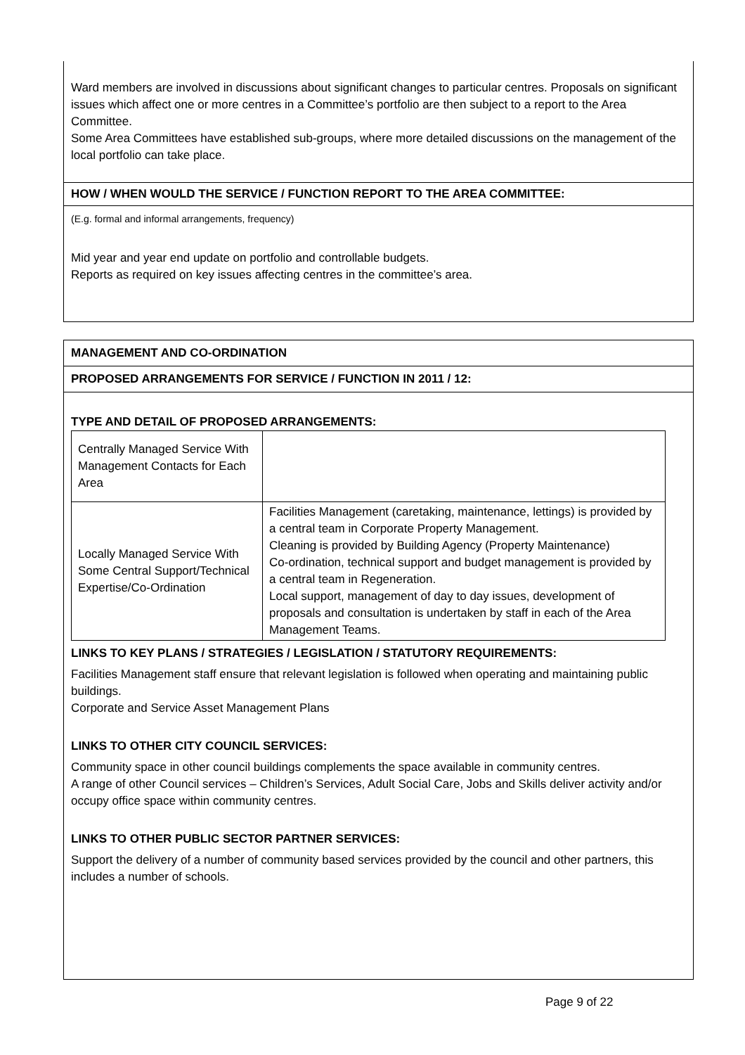Ward members are involved in discussions about significant changes to particular centres. Proposals on significant issues which affect one or more centres in a Committee’s portfolio are then subject to a report to the Area Committee.
Some Area Committees have established sub-groups, where more detailed discussions on the management of the local portfolio can take place.
HOW / WHEN WOULD THE SERVICE / FUNCTION REPORT TO THE AREA COMMITTEE:
(E.g. formal and informal arrangements, frequency)
Mid year and year end update on portfolio and controllable budgets.
Reports as required on key issues affecting centres in the committee’s area.
MANAGEMENT AND CO-ORDINATION
PROPOSED ARRANGEMENTS FOR SERVICE / FUNCTION IN 2011 / 12:
TYPE AND DETAIL OF PROPOSED ARRANGEMENTS:
| Centrally Managed Service With Management Contacts for Each Area | |
| Locally Managed Service With Some Central Support/Technical Expertise/Co-Ordination | Facilities Management (caretaking, maintenance, lettings) is provided by a central team in Corporate Property Management. Cleaning is provided by Building Agency (Property Maintenance) Co-ordination, technical support and budget management is provided by a central team in Regeneration. Local support, management of day to day issues, development of proposals and consultation is undertaken by staff in each of the Area Management Teams. |
LINKS TO KEY PLANS / STRATEGIES / LEGISLATION / STATUTORY REQUIREMENTS:
Facilities Management staff ensure that relevant legislation is followed when operating and maintaining public buildings.
Corporate and Service Asset Management Plans
LINKS TO OTHER CITY COUNCIL SERVICES:
Community space in other council buildings complements the space available in community centres.
A range of other Council services – Children’s Services, Adult Social Care, Jobs and Skills deliver activity and/or occupy office space within community centres.
LINKS TO OTHER PUBLIC SECTOR PARTNER SERVICES:
Support the delivery of a number of community based services provided by the council and other partners, this includes a number of schools.
Page 9 of 22